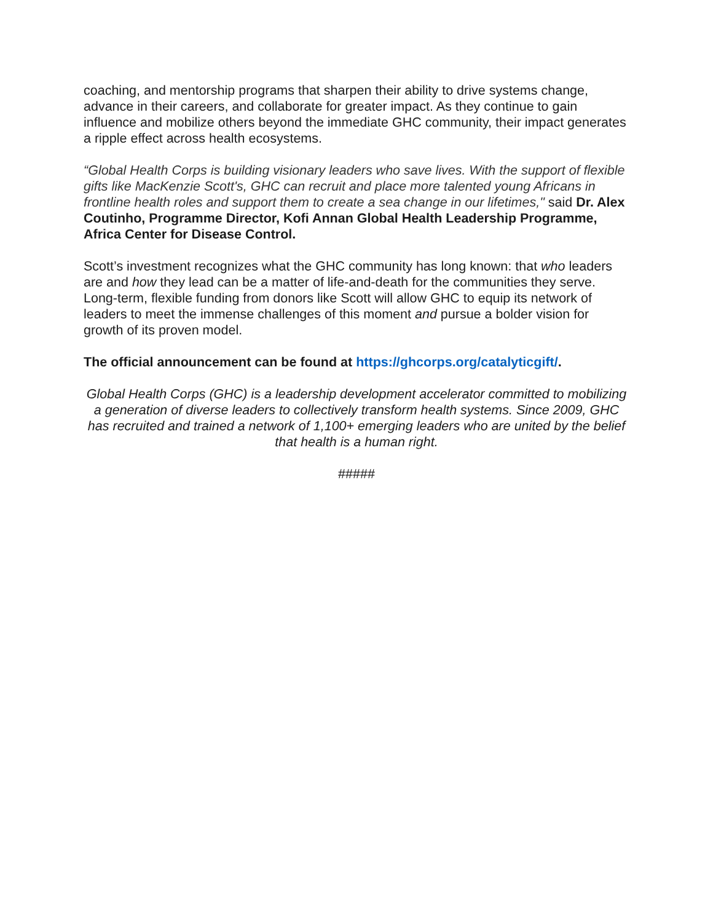coaching, and mentorship programs that sharpen their ability to drive systems change, advance in their careers, and collaborate for greater impact. As they continue to gain influence and mobilize others beyond the immediate GHC community, their impact generates a ripple effect across health ecosystems.
“Global Health Corps is building visionary leaders who save lives. With the support of flexible gifts like MacKenzie Scott's, GHC can recruit and place more talented young Africans in frontline health roles and support them to create a sea change in our lifetimes," said Dr. Alex Coutinho, Programme Director, Kofi Annan Global Health Leadership Programme, Africa Center for Disease Control.
Scott’s investment recognizes what the GHC community has long known: that who leaders are and how they lead can be a matter of life-and-death for the communities they serve. Long-term, flexible funding from donors like Scott will allow GHC to equip its network of leaders to meet the immense challenges of this moment and pursue a bolder vision for growth of its proven model.
The official announcement can be found at https://ghcorps.org/catalyticgift/.
Global Health Corps (GHC) is a leadership development accelerator committed to mobilizing a generation of diverse leaders to collectively transform health systems. Since 2009, GHC has recruited and trained a network of 1,100+ emerging leaders who are united by the belief that health is a human right.
#####